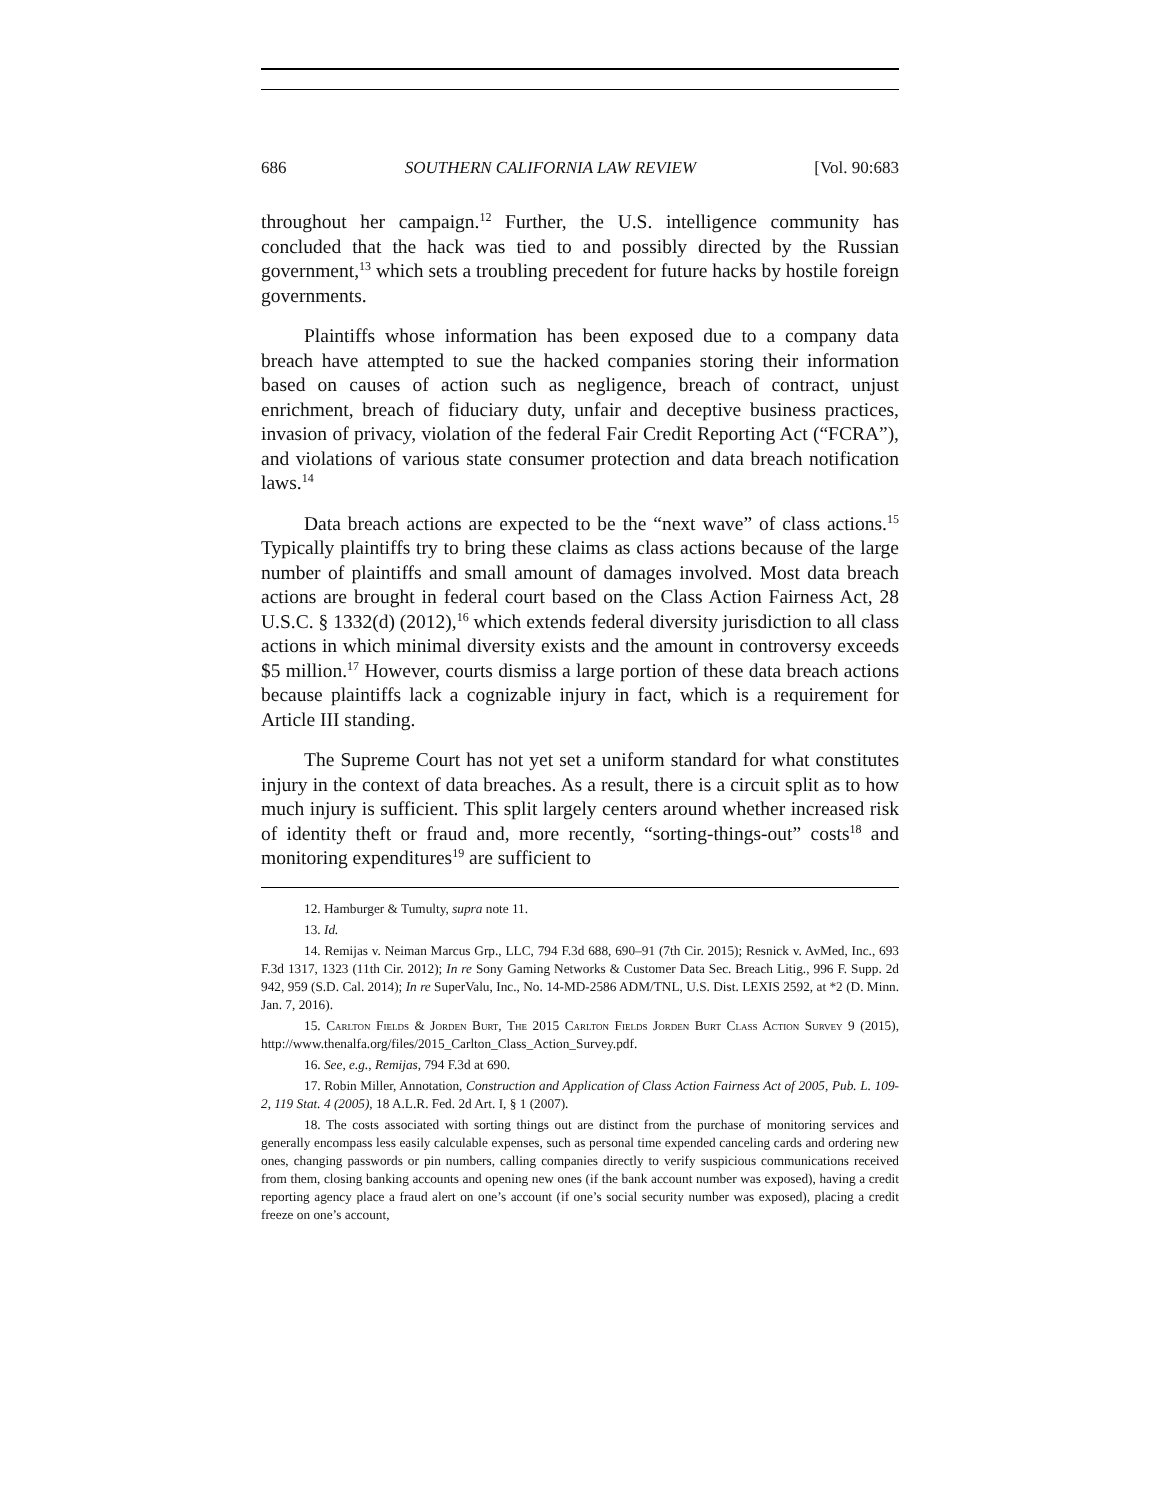686 SOUTHERN CALIFORNIA LAW REVIEW [Vol. 90:683
throughout her campaign.<sup>12</sup> Further, the U.S. intelligence community has concluded that the hack was tied to and possibly directed by the Russian government,<sup>13</sup> which sets a troubling precedent for future hacks by hostile foreign governments.
Plaintiffs whose information has been exposed due to a company data breach have attempted to sue the hacked companies storing their information based on causes of action such as negligence, breach of contract, unjust enrichment, breach of fiduciary duty, unfair and deceptive business practices, invasion of privacy, violation of the federal Fair Credit Reporting Act (“FCRA”), and violations of various state consumer protection and data breach notification laws.<sup>14</sup>
Data breach actions are expected to be the “next wave” of class actions.<sup>15</sup> Typically plaintiffs try to bring these claims as class actions because of the large number of plaintiffs and small amount of damages involved. Most data breach actions are brought in federal court based on the Class Action Fairness Act, 28 U.S.C. § 1332(d) (2012),<sup>16</sup> which extends federal diversity jurisdiction to all class actions in which minimal diversity exists and the amount in controversy exceeds $5 million.<sup>17</sup> However, courts dismiss a large portion of these data breach actions because plaintiffs lack a cognizable injury in fact, which is a requirement for Article III standing.
The Supreme Court has not yet set a uniform standard for what constitutes injury in the context of data breaches. As a result, there is a circuit split as to how much injury is sufficient. This split largely centers around whether increased risk of identity theft or fraud and, more recently, “sorting-things-out” costs<sup>18</sup> and monitoring expenditures<sup>19</sup> are sufficient to
12. Hamburger & Tumulty, supra note 11.
13. Id.
14. Remijas v. Neiman Marcus Grp., LLC, 794 F.3d 688, 690–91 (7th Cir. 2015); Resnick v. AvMed, Inc., 693 F.3d 1317, 1323 (11th Cir. 2012); In re Sony Gaming Networks & Customer Data Sec. Breach Litig., 996 F. Supp. 2d 942, 959 (S.D. Cal. 2014); In re SuperValu, Inc., No. 14-MD-2586 ADM/TNL, U.S. Dist. LEXIS 2592, at *2 (D. Minn. Jan. 7, 2016).
15. Carlton Fields & Jorden Burt, The 2015 Carlton Fields Jorden Burt Class Action Survey 9 (2015), http://www.thenalfa.org/files/2015_Carlton_Class_Action_Survey.pdf.
16. See, e.g., Remijas, 794 F.3d at 690.
17. Robin Miller, Annotation, Construction and Application of Class Action Fairness Act of 2005, Pub. L. 109-2, 119 Stat. 4 (2005), 18 A.L.R. Fed. 2d Art. I, § 1 (2007).
18. The costs associated with sorting things out are distinct from the purchase of monitoring services and generally encompass less easily calculable expenses, such as personal time expended canceling cards and ordering new ones, changing passwords or pin numbers, calling companies directly to verify suspicious communications received from them, closing banking accounts and opening new ones (if the bank account number was exposed), having a credit reporting agency place a fraud alert on one’s account (if one’s social security number was exposed), placing a credit freeze on one’s account,